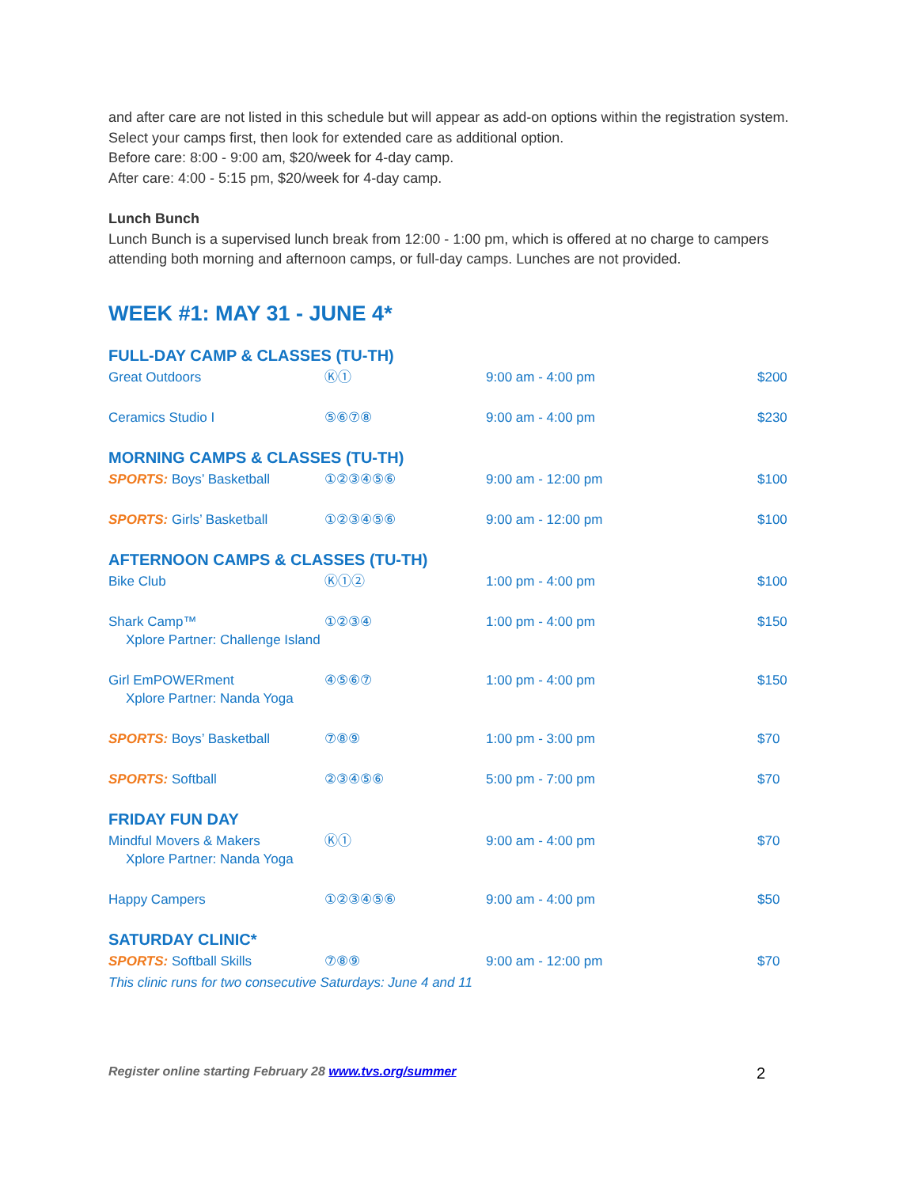and after care are not listed in this schedule but will appear as add-on options within the registration system. Select your camps first, then look for extended care as additional option.
Before care: 8:00 - 9:00 am, $20/week for 4-day camp.
After care: 4:00 - 5:15 pm, $20/week for 4-day camp.
Lunch Bunch
Lunch Bunch is a supervised lunch break from 12:00 - 1:00 pm, which is offered at no charge to campers attending both morning and afternoon camps, or full-day camps. Lunches are not provided.
WEEK #1: MAY 31 - JUNE 4*
| FULL-DAY CAMP & CLASSES (TU-TH) | | | |
| Great Outdoors | Ⓚ① | 9:00 am - 4:00 pm | $200 |
| Ceramics Studio I | ⑤⑥⑦⑧ | 9:00 am - 4:00 pm | $230 |
| MORNING CAMPS & CLASSES (TU-TH) | | | |
| SPORTS: Boys’ Basketball | ①②③④⑤⑥ | 9:00 am - 12:00 pm | $100 |
| SPORTS: Girls’ Basketball | ①②③④⑤⑥ | 9:00 am - 12:00 pm | $100 |
| AFTERNOON CAMPS & CLASSES (TU-TH) | | | |
| Bike Club | Ⓚ①② | 1:00 pm - 4:00 pm | $100 |
| Shark Camp™ Xplore Partner: Challenge Island | ①②③④ | 1:00 pm - 4:00 pm | $150 |
| Girl EmPOWERment Xplore Partner: Nanda Yoga | ④⑤⑥⑦ | 1:00 pm - 4:00 pm | $150 |
| SPORTS: Boys’ Basketball | ⑦⑧⑨ | 1:00 pm - 3:00 pm | $70 |
| SPORTS: Softball | ②③④⑤⑥ | 5:00 pm - 7:00 pm | $70 |
| FRIDAY FUN DAY | | | |
| Mindful Movers & Makers Xplore Partner: Nanda Yoga | Ⓚ① | 9:00 am - 4:00 pm | $70 |
| Happy Campers | ①②③④⑤⑥ | 9:00 am - 4:00 pm | $50 |
| SATURDAY CLINIC* | | | |
| SPORTS: Softball Skills | ⑦⑧⑨ | 9:00 am - 12:00 pm | $70 |
| This clinic runs for two consecutive Saturdays: June 4 and 11 | | | |
Register online starting February 28 www.tvs.org/summer 2